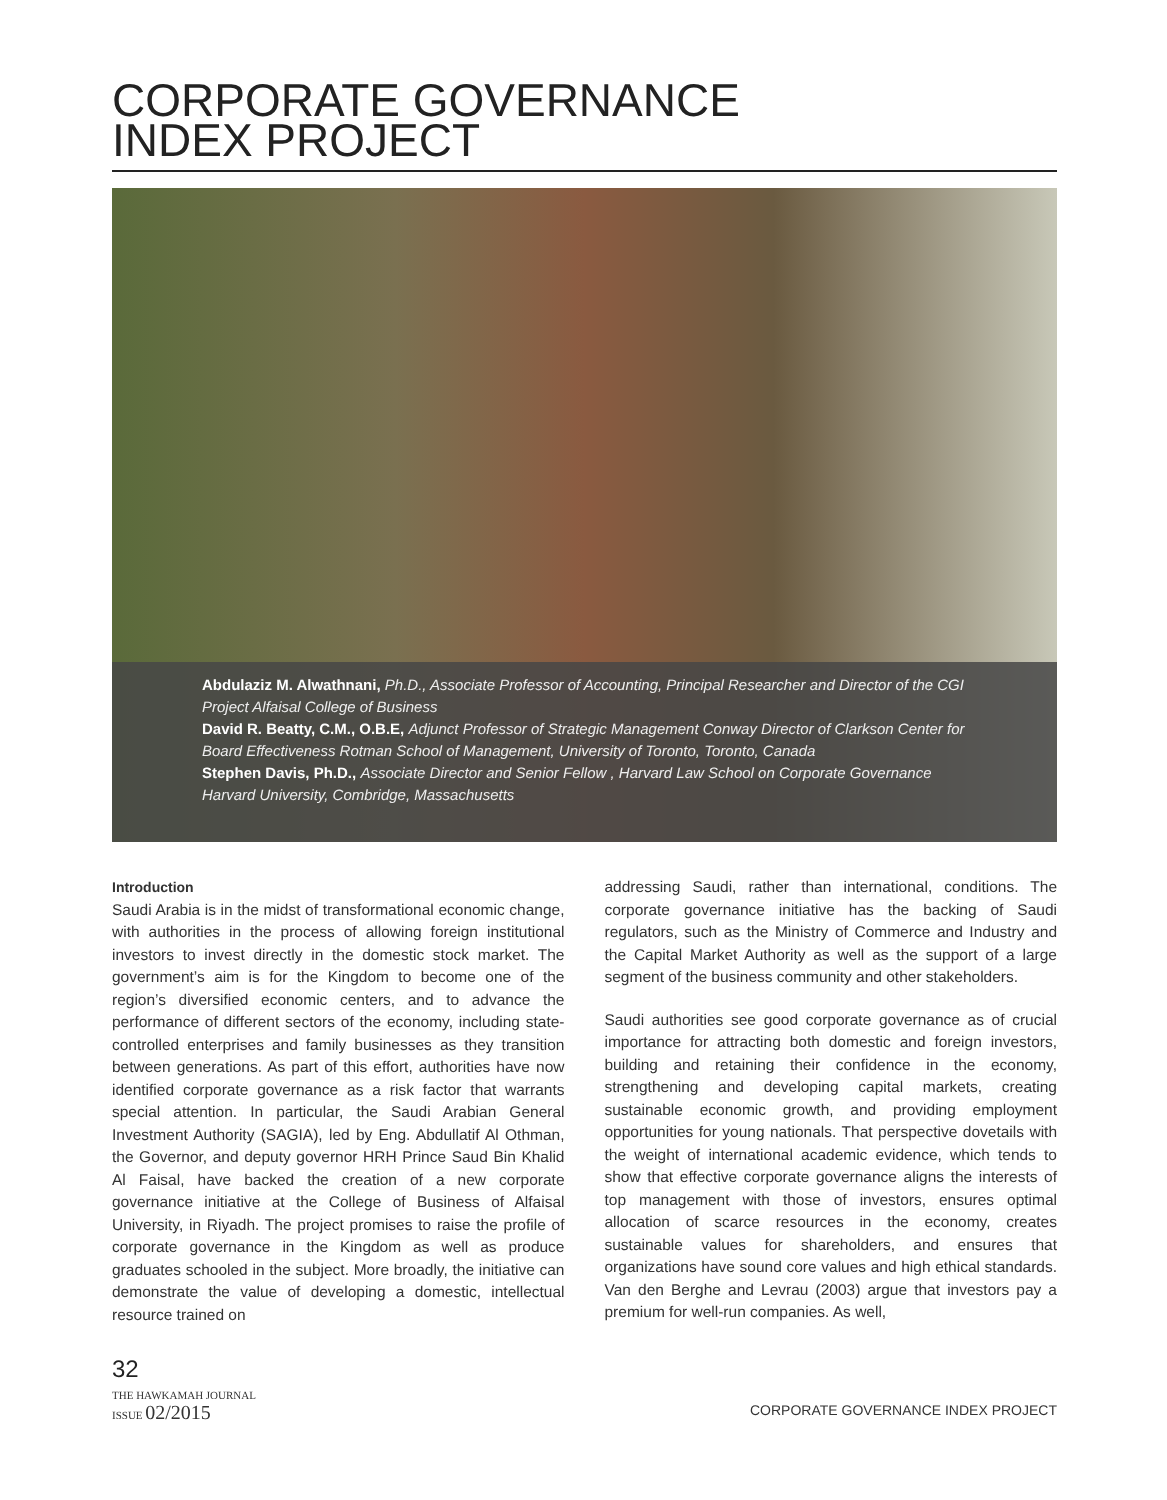CORPORATE GOVERNANCE
INDEX PROJECT
Abdulaziz M. Alwathnani, Ph.D., Associate Professor of Accounting, Principal Researcher and Director of the CGI Project Alfaisal College of Business
David R. Beatty, C.M., O.B.E, Adjunct Professor of Strategic Management Conway Director of Clarkson Center for Board Effectiveness Rotman School of Management, University of Toronto, Toronto, Canada
Stephen Davis, Ph.D., Associate Director and Senior Fellow , Harvard Law School on Corporate Governance Harvard University, Combridge, Massachusetts
Introduction
Saudi Arabia is in the midst of transformational economic change, with authorities in the process of allowing foreign institutional investors to invest directly in the domestic stock market. The government’s aim is for the Kingdom to become one of the region’s diversified economic centers, and to advance the performance of different sectors of the economy, including state-controlled enterprises and family businesses as they transition between generations. As part of this effort, authorities have now identified corporate governance as a risk factor that warrants special attention. In particular, the Saudi Arabian General Investment Authority (SAGIA), led by Eng. Abdullatif Al Othman, the Governor, and deputy governor HRH Prince Saud Bin Khalid Al Faisal, have backed the creation of a new corporate governance initiative at the College of Business of Alfaisal University, in Riyadh. The project promises to raise the profile of corporate governance in the Kingdom as well as produce graduates schooled in the subject. More broadly, the initiative can demonstrate the value of developing a domestic, intellectual resource trained on
addressing Saudi, rather than international, conditions. The corporate governance initiative has the backing of Saudi regulators, such as the Ministry of Commerce and Industry and the Capital Market Authority as well as the support of a large segment of the business community and other stakeholders.
Saudi authorities see good corporate governance as of crucial importance for attracting both domestic and foreign investors, building and retaining their confidence in the economy, strengthening and developing capital markets, creating sustainable economic growth, and providing employment opportunities for young nationals. That perspective dovetails with the weight of international academic evidence, which tends to show that effective corporate governance aligns the interests of top management with those of investors, ensures optimal allocation of scarce resources in the economy, creates sustainable values for shareholders, and ensures that organizations have sound core values and high ethical standards. Van den Berghe and Levrau (2003) argue that investors pay a premium for well-run companies. As well,
32
THE HAWKAMAH JOURNAL
ISSUE 02/2015
CORPORATE GOVERNANCE INDEX PROJECT